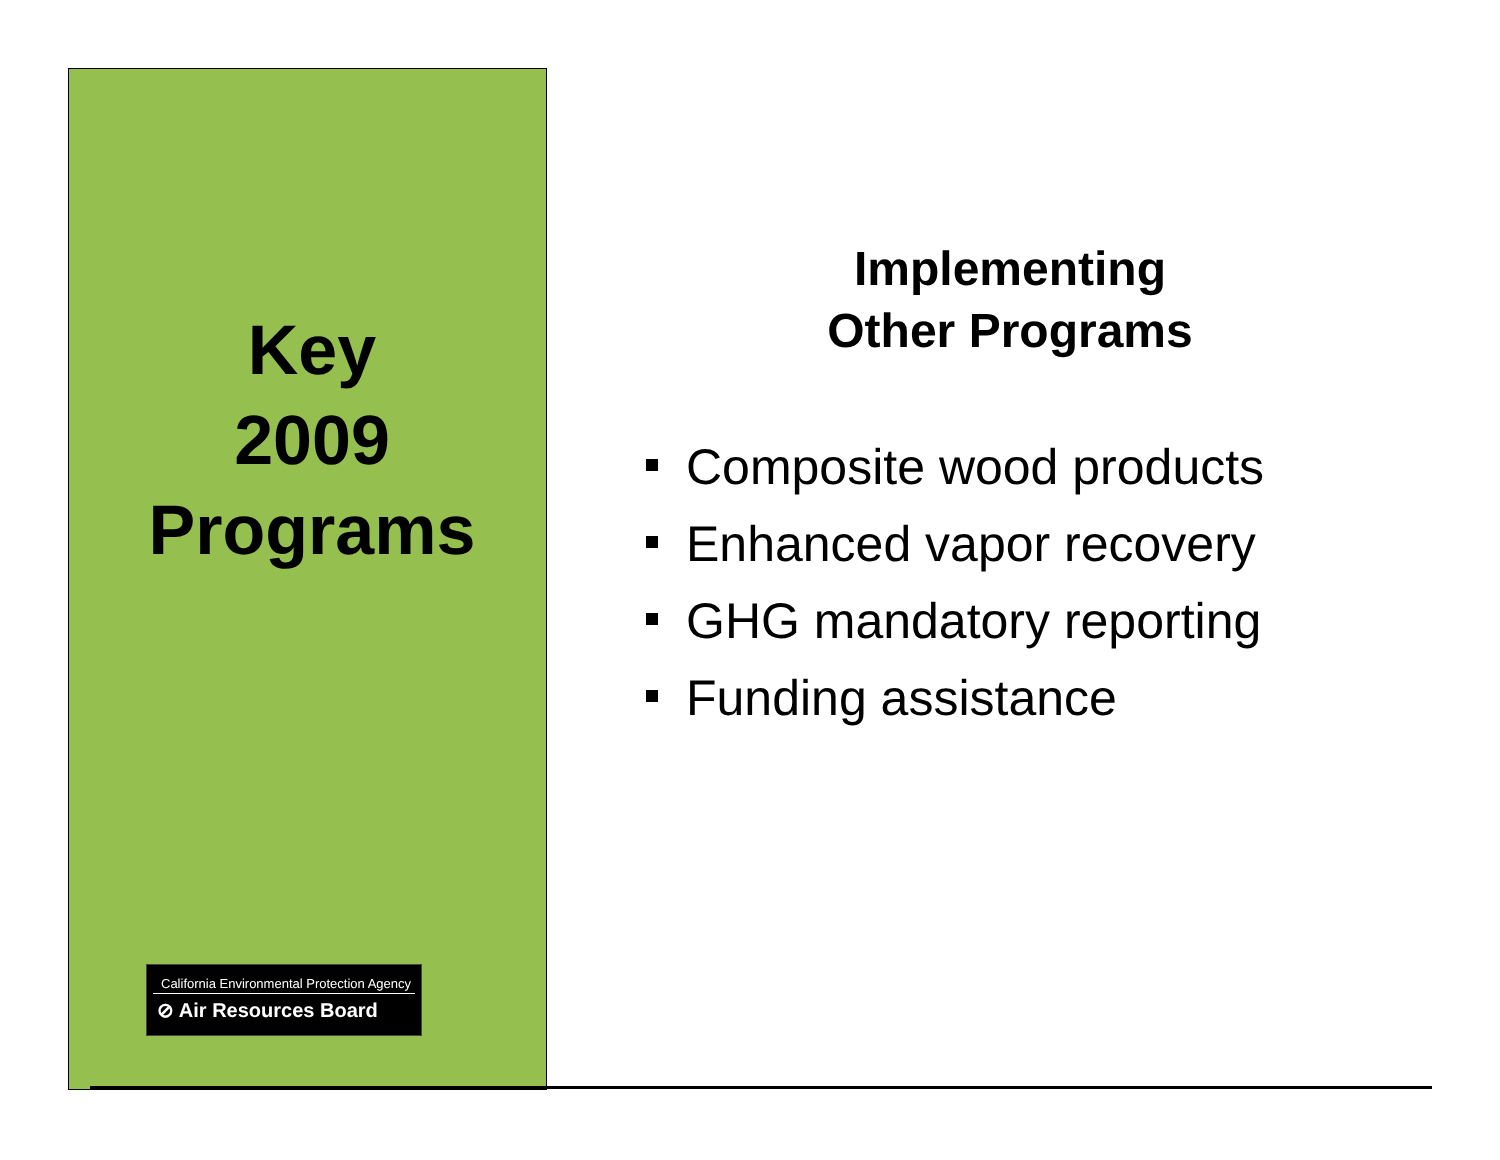Key
2009
Programs
California Environmental Protection Agency
⊘ Air Resources Board
Implementing
Other Programs
Composite wood products
Enhanced vapor recovery
GHG mandatory reporting
Funding assistance